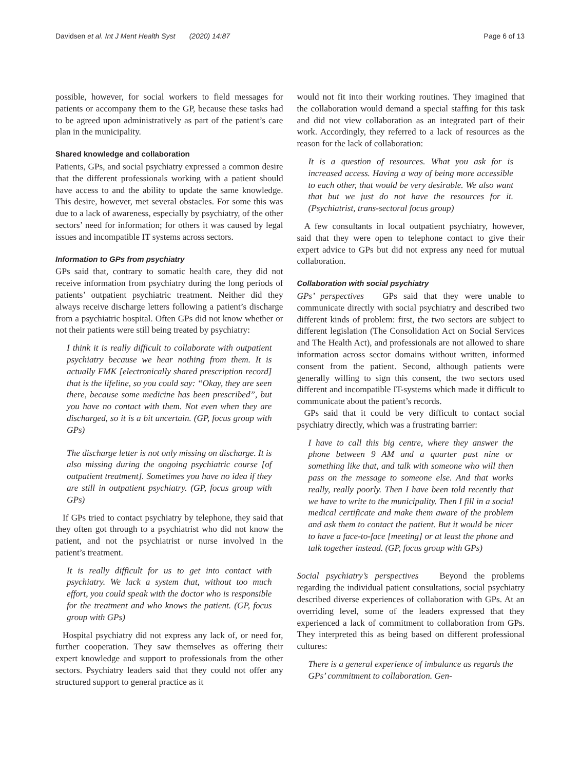Davidsen et al. Int J Ment Health Syst (2020) 14:87 Page 6 of 13
possible, however, for social workers to field messages for patients or accompany them to the GP, because these tasks had to be agreed upon administratively as part of the patient’s care plan in the municipality.
Shared knowledge and collaboration
Patients, GPs, and social psychiatry expressed a common desire that the different professionals working with a patient should have access to and the ability to update the same knowledge. This desire, however, met several obstacles. For some this was due to a lack of awareness, especially by psychiatry, of the other sectors’ need for information; for others it was caused by legal issues and incompatible IT systems across sectors.
Information to GPs from psychiatry
GPs said that, contrary to somatic health care, they did not receive information from psychiatry during the long periods of patients’ outpatient psychiatric treatment. Neither did they always receive discharge letters following a patient’s discharge from a psychiatric hospital. Often GPs did not know whether or not their patients were still being treated by psychiatry:
I think it is really difficult to collaborate with outpatient psychiatry because we hear nothing from them. It is actually FMK [electronically shared prescription record] that is the lifeline, so you could say: “Okay, they are seen there, because some medicine has been prescribed”, but you have no contact with them. Not even when they are discharged, so it is a bit uncertain. (GP, focus group with GPs)
The discharge letter is not only missing on discharge. It is also missing during the ongoing psychiatric course [of outpatient treatment]. Sometimes you have no idea if they are still in outpatient psychiatry. (GP, focus group with GPs)
If GPs tried to contact psychiatry by telephone, they said that they often got through to a psychiatrist who did not know the patient, and not the psychiatrist or nurse involved in the patient’s treatment.
It is really difficult for us to get into contact with psychiatry. We lack a system that, without too much effort, you could speak with the doctor who is responsible for the treatment and who knows the patient. (GP, focus group with GPs)
Hospital psychiatry did not express any lack of, or need for, further cooperation. They saw themselves as offering their expert knowledge and support to professionals from the other sectors. Psychiatry leaders said that they could not offer any structured support to general practice as it
would not fit into their working routines. They imagined that the collaboration would demand a special staffing for this task and did not view collaboration as an integrated part of their work. Accordingly, they referred to a lack of resources as the reason for the lack of collaboration:
It is a question of resources. What you ask for is increased access. Having a way of being more accessible to each other, that would be very desirable. We also want that but we just do not have the resources for it. (Psychiatrist, trans-sectoral focus group)
A few consultants in local outpatient psychiatry, however, said that they were open to telephone contact to give their expert advice to GPs but did not express any need for mutual collaboration.
Collaboration with social psychiatry
GPs’ perspectives GPs said that they were unable to communicate directly with social psychiatry and described two different kinds of problem: first, the two sectors are subject to different legislation (The Consolidation Act on Social Services and The Health Act), and professionals are not allowed to share information across sector domains without written, informed consent from the patient. Second, although patients were generally willing to sign this consent, the two sectors used different and incompatible IT-systems which made it difficult to communicate about the patient’s records.
GPs said that it could be very difficult to contact social psychiatry directly, which was a frustrating barrier:
I have to call this big centre, where they answer the phone between 9 AM and a quarter past nine or something like that, and talk with someone who will then pass on the message to someone else. And that works really, really poorly. Then I have been told recently that we have to write to the municipality. Then I fill in a social medical certificate and make them aware of the problem and ask them to contact the patient. But it would be nicer to have a face-to-face [meeting] or at least the phone and talk together instead. (GP, focus group with GPs)
Social psychiatry’s perspectives Beyond the problems regarding the individual patient consultations, social psychiatry described diverse experiences of collaboration with GPs. At an overriding level, some of the leaders expressed that they experienced a lack of commitment to collaboration from GPs. They interpreted this as being based on different professional cultures:
There is a general experience of imbalance as regards the GPs’ commitment to collaboration. Gen-